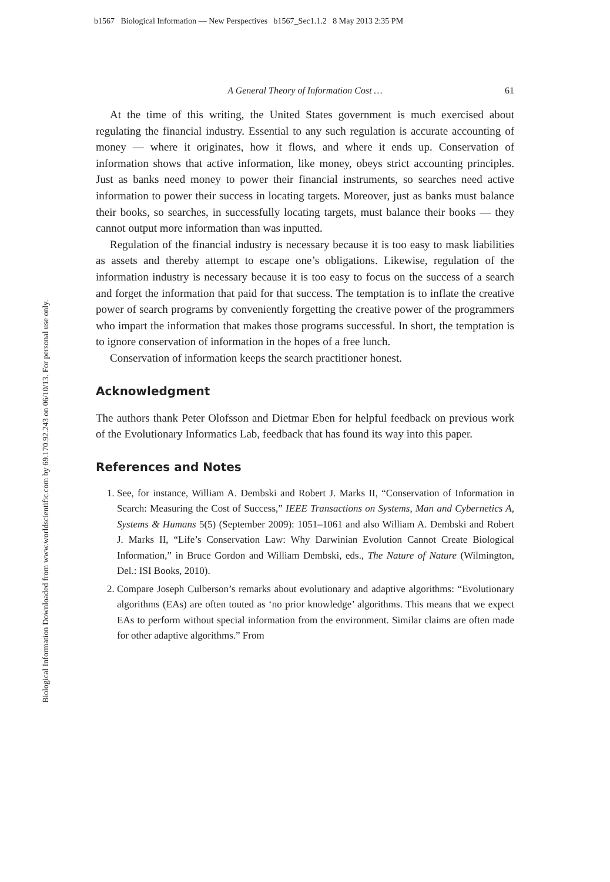b1567 Biological Information — New Perspectives b1567_Sec1.1.2 8 May 2013 2:35 PM
Biological Information Downloaded from www.worldscientific.com by 69.170.92.243 on 06/10/13. For personal use only.
A General Theory of Information Cost … 61
At the time of this writing, the United States government is much exercised about regulating the financial industry. Essential to any such regulation is accurate accounting of money — where it originates, how it flows, and where it ends up. Conservation of information shows that active information, like money, obeys strict accounting principles. Just as banks need money to power their financial instruments, so searches need active information to power their success in locating targets. Moreover, just as banks must balance their books, so searches, in successfully locating targets, must balance their books — they cannot output more information than was inputted.
Regulation of the financial industry is necessary because it is too easy to mask liabilities as assets and thereby attempt to escape one’s obligations. Likewise, regulation of the information industry is necessary because it is too easy to focus on the success of a search and forget the information that paid for that success. The temptation is to inflate the creative power of search programs by conveniently forgetting the creative power of the programmers who impart the information that makes those programs successful. In short, the temptation is to ignore conservation of information in the hopes of a free lunch.
Conservation of information keeps the search practitioner honest.
Acknowledgment
The authors thank Peter Olofsson and Dietmar Eben for helpful feedback on previous work of the Evolutionary Informatics Lab, feedback that has found its way into this paper.
References and Notes
1. See, for instance, William A. Dembski and Robert J. Marks II, “Conservation of Information in Search: Measuring the Cost of Success,” IEEE Transactions on Systems, Man and Cybernetics A, Systems & Humans 5(5) (September 2009): 1051–1061 and also William A. Dembski and Robert J. Marks II, “Life’s Conservation Law: Why Darwinian Evolution Cannot Create Biological Information,” in Bruce Gordon and William Dembski, eds., The Nature of Nature (Wilmington, Del.: ISI Books, 2010).
2. Compare Joseph Culberson’s remarks about evolutionary and adaptive algorithms: “Evolutionary algorithms (EAs) are often touted as ‘no prior knowledge’ algorithms. This means that we expect EAs to perform without special information from the environment. Similar claims are often made for other adaptive algorithms.” From